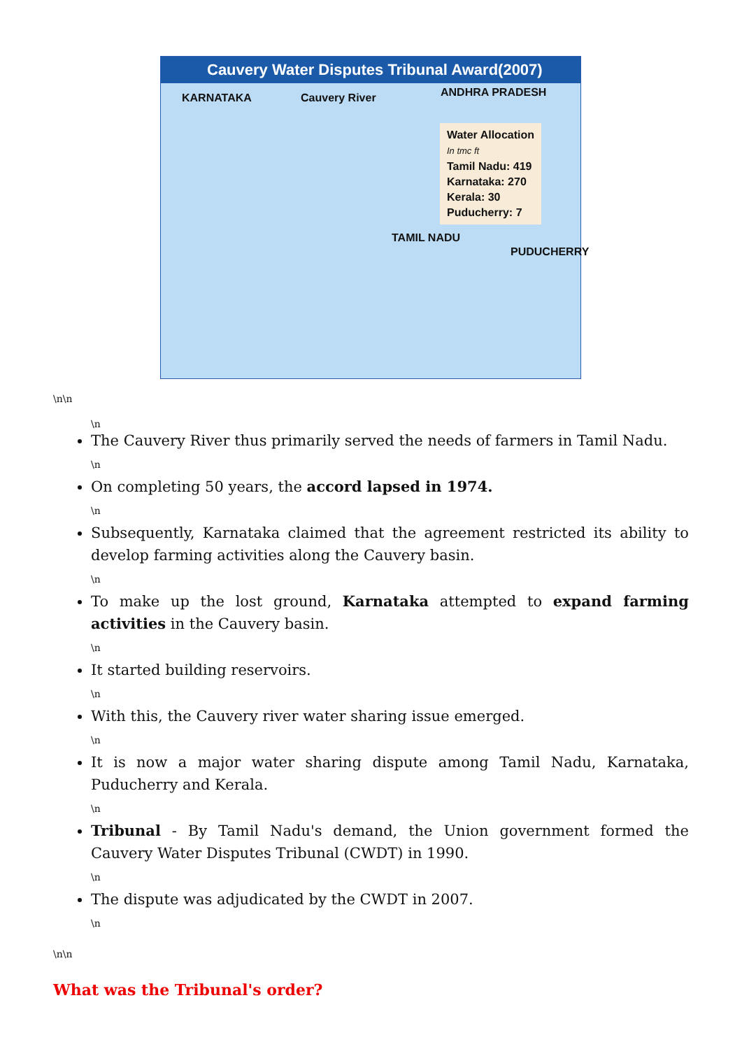Cauvery Water Disputes Tribunal Award(2007)
KARNATAKA Cauvery River ANDHRA PRADESH
TAMIL NADU
PUDUCHERRY
Water Allocation
In tmc ft
Tamil Nadu: 419
Karnataka: 270
Kerala: 30
Puducherry: 7
\n\n
\n
The Cauvery River thus primarily served the needs of farmers in Tamil Nadu.
\n
On completing 50 years, the accord lapsed in 1974.
\n
Subsequently, Karnataka claimed that the agreement restricted its ability to develop farming activities along the Cauvery basin.
\n
To make up the lost ground, Karnataka attempted to expand farming activities in the Cauvery basin.
\n
It started building reservoirs.
\n
With this, the Cauvery river water sharing issue emerged.
\n
It is now a major water sharing dispute among Tamil Nadu, Karnataka, Puducherry and Kerala.
\n
Tribunal - By Tamil Nadu's demand, the Union government formed the Cauvery Water Disputes Tribunal (CWDT) in 1990.
\n
The dispute was adjudicated by the CWDT in 2007.
\n
\n\n
What was the Tribunal's order?